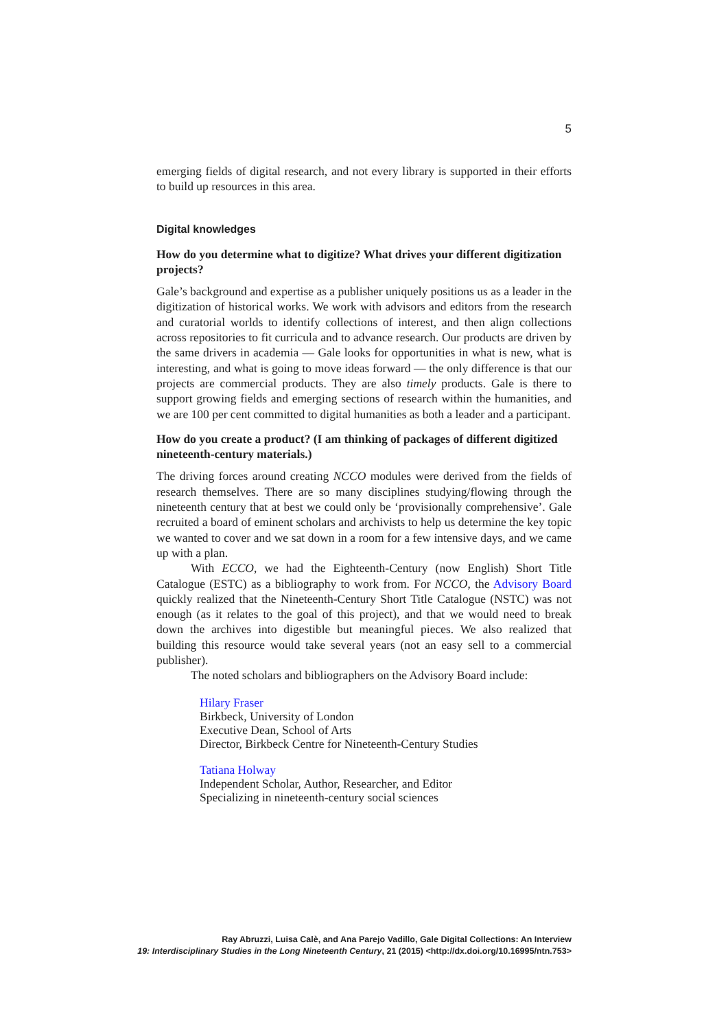5
emerging fields of digital research, and not every library is supported in their efforts to build up resources in this area.
Digital knowledges
How do you determine what to digitize? What drives your different digitization projects?
Gale’s background and expertise as a publisher uniquely positions us as a leader in the digitization of historical works. We work with advisors and editors from the research and curatorial worlds to identify collections of interest, and then align collections across repositories to fit curricula and to advance research. Our products are driven by the same drivers in academia — Gale looks for opportunities in what is new, what is interesting, and what is going to move ideas forward — the only difference is that our projects are commercial products. They are also timely products. Gale is there to support growing fields and emerging sections of research within the humanities, and we are 100 per cent committed to digital humanities as both a leader and a participant.
How do you create a product? (I am thinking of packages of different digitized nineteenth-century materials.)
The driving forces around creating NCCO modules were derived from the fields of research themselves. There are so many disciplines studying/flowing through the nineteenth century that at best we could only be ‘provisionally comprehensive’. Gale recruited a board of eminent scholars and archivists to help us determine the key topic we wanted to cover and we sat down in a room for a few intensive days, and we came up with a plan.
With ECCO, we had the Eighteenth-Century (now English) Short Title Catalogue (ESTC) as a bibliography to work from. For NCCO, the Advisory Board quickly realized that the Nineteenth-Century Short Title Catalogue (NSTC) was not enough (as it relates to the goal of this project), and that we would need to break down the archives into digestible but meaningful pieces. We also realized that building this resource would take several years (not an easy sell to a commercial publisher).
The noted scholars and bibliographers on the Advisory Board include:
Hilary Fraser
Birkbeck, University of London
Executive Dean, School of Arts
Director, Birkbeck Centre for Nineteenth-Century Studies
Tatiana Holway
Independent Scholar, Author, Researcher, and Editor
Specializing in nineteenth-century social sciences
Ray Abruzzi, Luisa Calè, and Ana Parejo Vadillo, Gale Digital Collections: An Interview
19: Interdisciplinary Studies in the Long Nineteenth Century, 21 (2015) <http://dx.doi.org/10.16995/ntn.753>